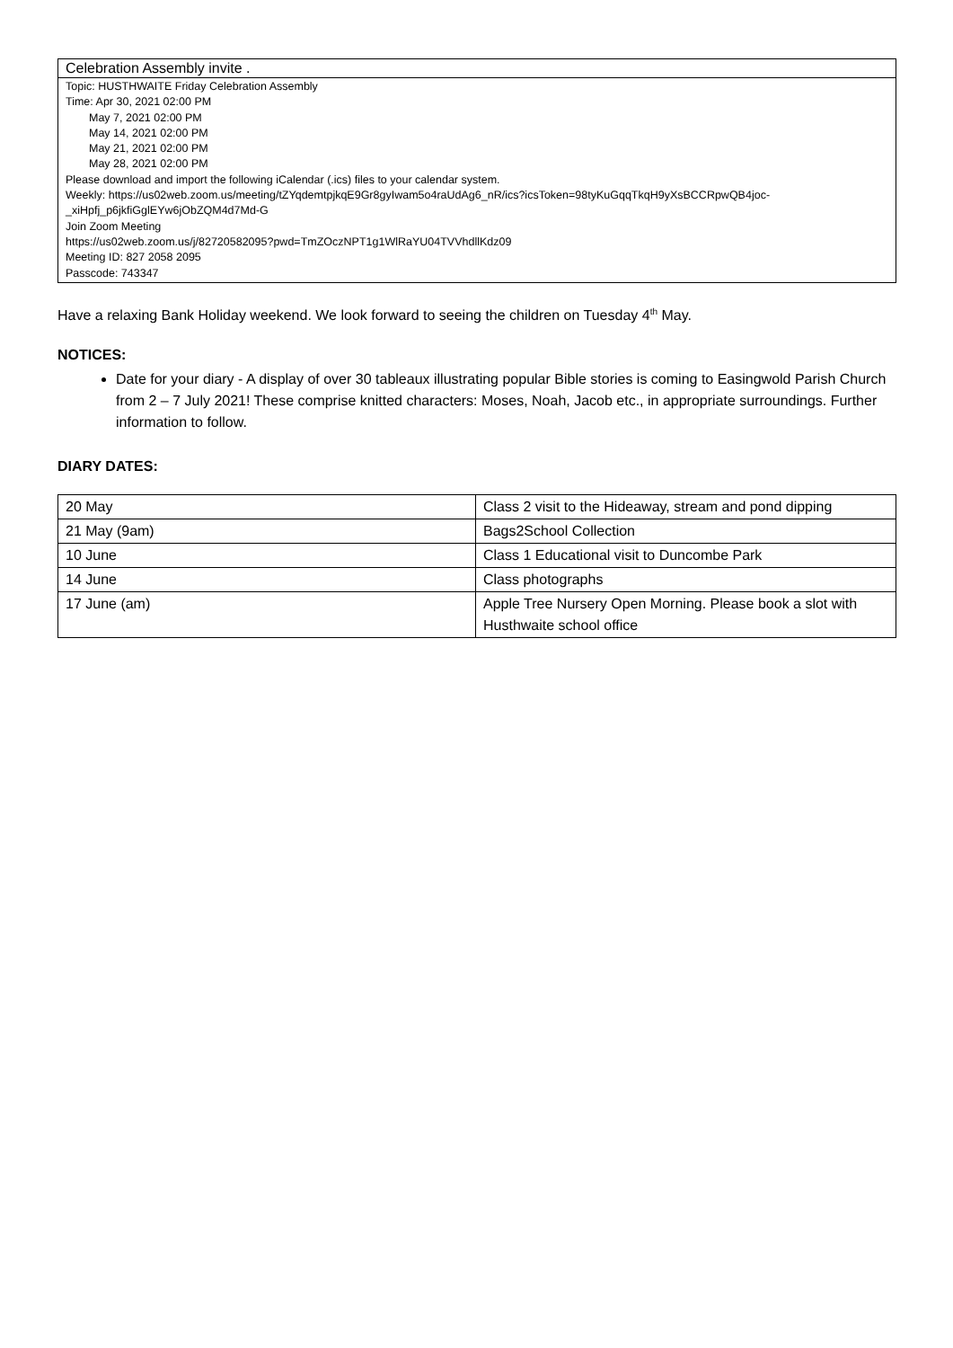| Celebration Assembly invite . |
| Topic: HUSTHWAITE Friday Celebration Assembly Time: Apr 30, 2021 02:00 PM May 7, 2021 02:00 PM May 14, 2021 02:00 PM May 21, 2021 02:00 PM May 28, 2021 02:00 PM Please download and import the following iCalendar (.ics) files to your calendar system. Weekly: https://us02web.zoom.us/meeting/tZYqdemtpjkqE9Gr8gyIwam5o4raUdAg6_nR/ics?icsToken=98tyKuGqqTkqH9yXsBCCRpwQB4joc-_xiHpfj_p6jkfiGglEYw6jObZQM4d7Md-G Join Zoom Meeting https://us02web.zoom.us/j/82720582095?pwd=TmZOczNPT1g1WlRaYU04TVVhdllKdz09 Meeting ID: 827 2058 2095 Passcode: 743347 |
Have a relaxing Bank Holiday weekend. We look forward to seeing the children on Tuesday 4<sup>th</sup> May.
NOTICES:
Date for your diary - A display of over 30 tableaux illustrating popular Bible stories is coming to Easingwold Parish Church from 2 – 7 July 2021! These comprise knitted characters: Moses, Noah, Jacob etc., in appropriate surroundings. Further information to follow.
DIARY DATES:
| 20 May | Class 2 visit to the Hideaway, stream and pond dipping |
| 21 May (9am) | Bags2School Collection |
| 10 June | Class 1 Educational visit to Duncombe Park |
| 14 June | Class photographs |
| 17 June (am) | Apple Tree Nursery Open Morning. Please book a slot with Husthwaite school office |